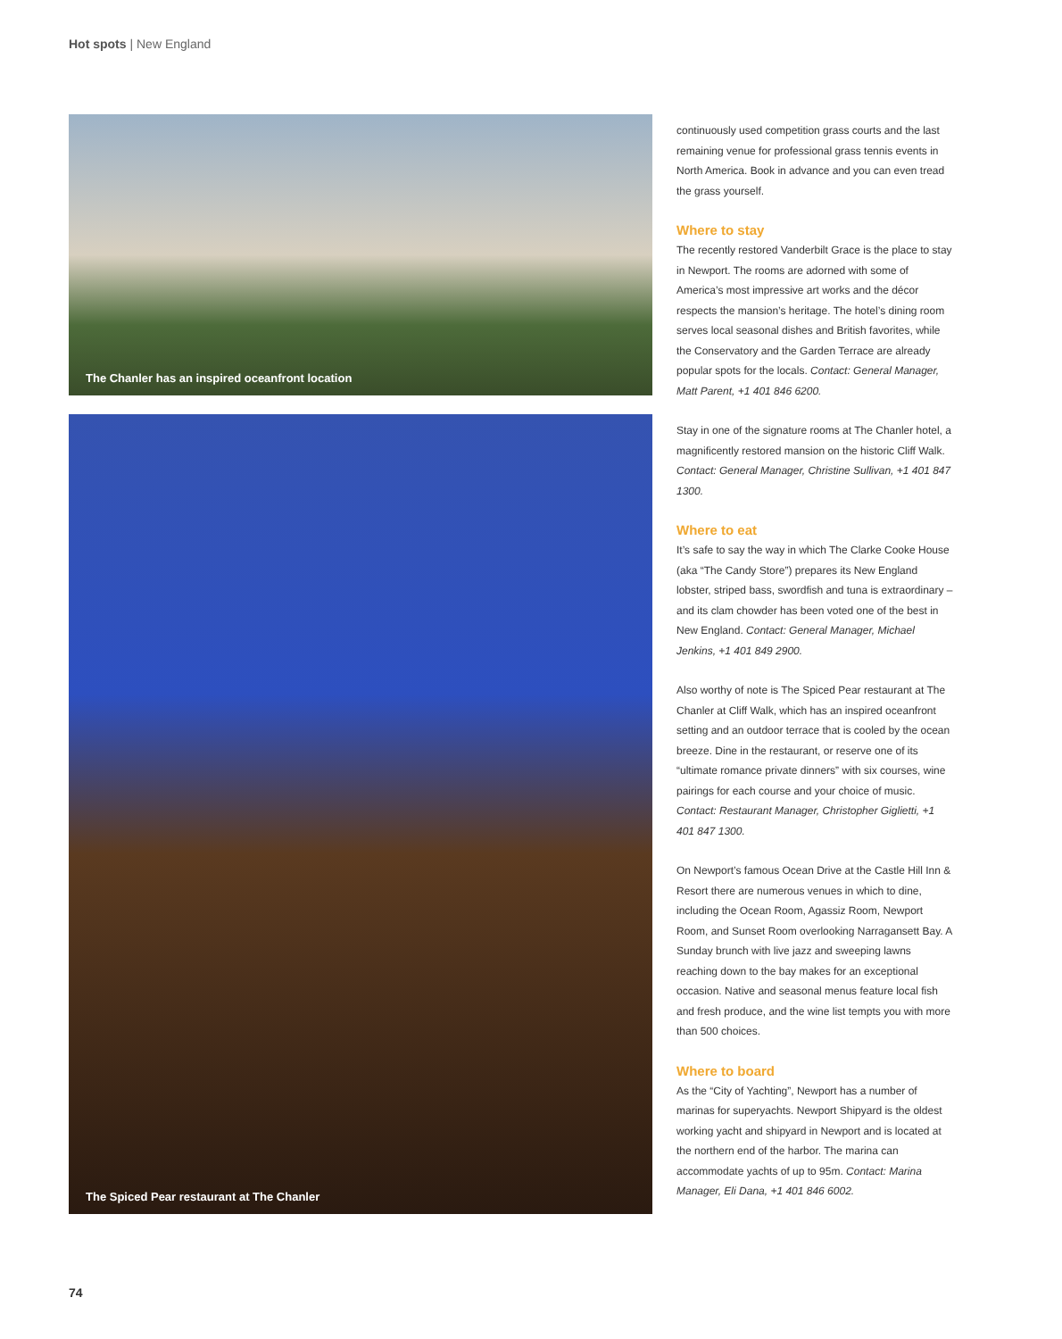Hot spots | New England
The Chanler has an inspired oceanfront location
The Spiced Pear restaurant at The Chanler
continuously used competition grass courts and the last remaining venue for professional grass tennis events in North America. Book in advance and you can even tread the grass yourself.
Where to stay
The recently restored Vanderbilt Grace is the place to stay in Newport. The rooms are adorned with some of America’s most impressive art works and the décor respects the mansion’s heritage. The hotel’s dining room serves local seasonal dishes and British favorites, while the Conservatory and the Garden Terrace are already popular spots for the locals. Contact: General Manager, Matt Parent, +1 401 846 6200.
Stay in one of the signature rooms at The Chanler hotel, a magnificently restored mansion on the historic Cliff Walk. Contact: General Manager, Christine Sullivan, +1 401 847 1300.
Where to eat
It’s safe to say the way in which The Clarke Cooke House (aka “The Candy Store”) prepares its New England lobster, striped bass, swordfish and tuna is extraordinary – and its clam chowder has been voted one of the best in New England. Contact: General Manager, Michael Jenkins, +1 401 849 2900.
Also worthy of note is The Spiced Pear restaurant at The Chanler at Cliff Walk, which has an inspired oceanfront setting and an outdoor terrace that is cooled by the ocean breeze. Dine in the restaurant, or reserve one of its “ultimate romance private dinners” with six courses, wine pairings for each course and your choice of music. Contact: Restaurant Manager, Christopher Giglietti, +1 401 847 1300.
On Newport’s famous Ocean Drive at the Castle Hill Inn & Resort there are numerous venues in which to dine, including the Ocean Room, Agassiz Room, Newport Room, and Sunset Room overlooking Narragansett Bay. A Sunday brunch with live jazz and sweeping lawns reaching down to the bay makes for an exceptional occasion. Native and seasonal menus feature local fish and fresh produce, and the wine list tempts you with more than 500 choices.
Where to board
As the “City of Yachting”, Newport has a number of marinas for superyachts. Newport Shipyard is the oldest working yacht and shipyard in Newport and is located at the northern end of the harbor. The marina can accommodate yachts of up to 95m. Contact: Marina Manager, Eli Dana, +1 401 846 6002.
74